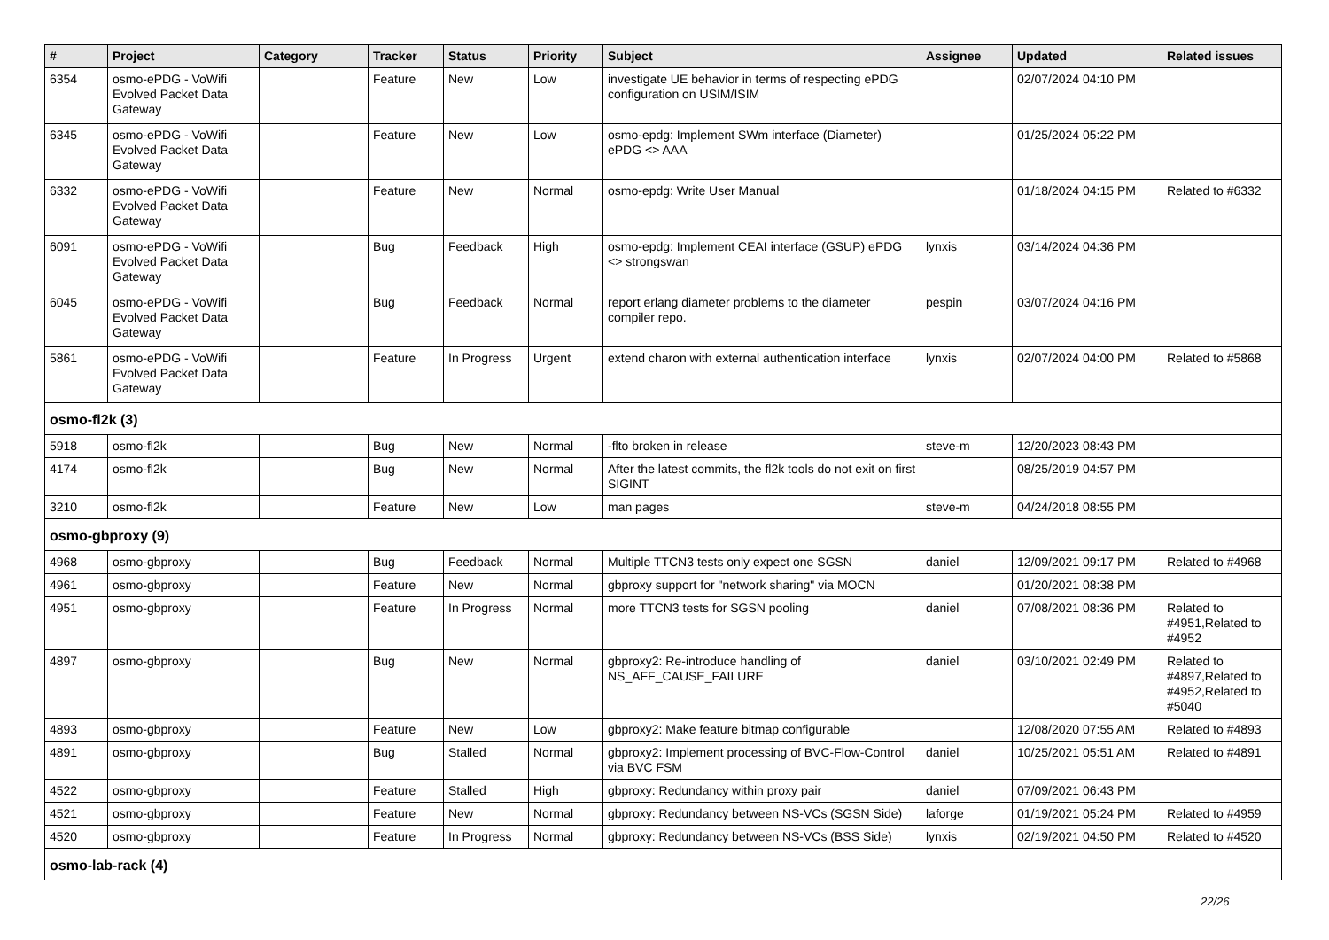| # | Project | Category | Tracker | Status | Priority | Subject | Assignee | Updated | Related issues |
| --- | --- | --- | --- | --- | --- | --- | --- | --- | --- |
| 6354 | osmo-ePDG - VoWifi Evolved Packet Data Gateway | | Feature | New | Low | investigate UE behavior in terms of respecting ePDG configuration on USIM/ISIM | | 02/07/2024 04:10 PM | |
| 6345 | osmo-ePDG - VoWifi Evolved Packet Data Gateway | | Feature | New | Low | osmo-epdg: Implement SWm interface (Diameter) ePDG <> AAA | | 01/25/2024 05:22 PM | |
| 6332 | osmo-ePDG - VoWifi Evolved Packet Data Gateway | | Feature | New | Normal | osmo-epdg: Write User Manual | | 01/18/2024 04:15 PM | Related to #6332 |
| 6091 | osmo-ePDG - VoWifi Evolved Packet Data Gateway | | Bug | Feedback | High | osmo-epdg: Implement CEAI interface (GSUP) ePDG <> strongswan | lynxis | 03/14/2024 04:36 PM | |
| 6045 | osmo-ePDG - VoWifi Evolved Packet Data Gateway | | Bug | Feedback | Normal | report erlang diameter problems to the diameter compiler repo. | pespin | 03/07/2024 04:16 PM | |
| 5861 | osmo-ePDG - VoWifi Evolved Packet Data Gateway | | Feature | In Progress | Urgent | extend charon with external authentication interface | lynxis | 02/07/2024 04:00 PM | Related to #5868 |
| osmo-fl2k (3) | | | | | | | | | |
| 5918 | osmo-fl2k | | Bug | New | Normal | -flto broken in release | steve-m | 12/20/2023 08:43 PM | |
| 4174 | osmo-fl2k | | Bug | New | Normal | After the latest commits, the fl2k tools do not exit on first SIGINT | | 08/25/2019 04:57 PM | |
| 3210 | osmo-fl2k | | Feature | New | Low | man pages | steve-m | 04/24/2018 08:55 PM | |
| osmo-gbproxy (9) | | | | | | | | | |
| 4968 | osmo-gbproxy | | Bug | Feedback | Normal | Multiple TTCN3 tests only expect one SGSN | daniel | 12/09/2021 09:17 PM | Related to #4968 |
| 4961 | osmo-gbproxy | | Feature | New | Normal | gbproxy support for "network sharing" via MOCN | | 01/20/2021 08:38 PM | |
| 4951 | osmo-gbproxy | | Feature | In Progress | Normal | more TTCN3 tests for SGSN pooling | daniel | 07/08/2021 08:36 PM | Related to #4951,Related to #4952 |
| 4897 | osmo-gbproxy | | Bug | New | Normal | gbproxy2: Re-introduce handling of NS_AFF_CAUSE_FAILURE | daniel | 03/10/2021 02:49 PM | Related to #4897,Related to #4952,Related to #5040 |
| 4893 | osmo-gbproxy | | Feature | New | Low | gbproxy2: Make feature bitmap configurable | | 12/08/2020 07:55 AM | Related to #4893 |
| 4891 | osmo-gbproxy | | Bug | Stalled | Normal | gbproxy2: Implement processing of BVC-Flow-Control via BVC FSM | daniel | 10/25/2021 05:51 AM | Related to #4891 |
| 4522 | osmo-gbproxy | | Feature | Stalled | High | gbproxy: Redundancy within proxy pair | daniel | 07/09/2021 06:43 PM | |
| 4521 | osmo-gbproxy | | Feature | New | Normal | gbproxy: Redundancy between NS-VCs (SGSN Side) | laforge | 01/19/2021 05:24 PM | Related to #4959 |
| 4520 | osmo-gbproxy | | Feature | In Progress | Normal | gbproxy: Redundancy between NS-VCs (BSS Side) | lynxis | 02/19/2021 04:50 PM | Related to #4520 |
| osmo-lab-rack (4) | | | | | | | | | |
22/26